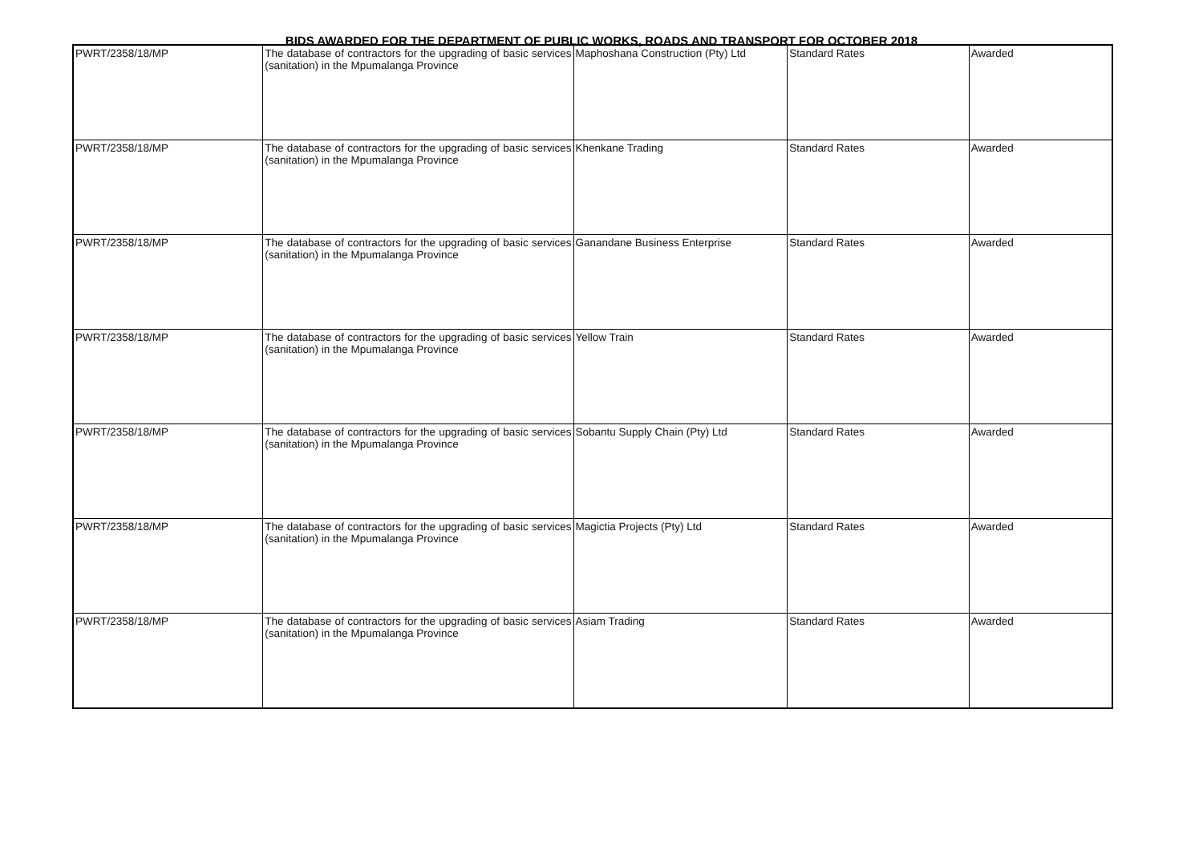BIDS AWARDED FOR THE DEPARTMENT OF PUBLIC WORKS, ROADS AND TRANSPORT FOR OCTOBER 2018
| PWRT/2358/18/MP | The database of contractors for the upgrading of basic services (sanitation) in the Mpumalanga Province | Maphoshana Construction (Pty) Ltd | Standard Rates | Awarded |
| PWRT/2358/18/MP | The database of contractors for the upgrading of basic services (sanitation) in the Mpumalanga Province | Khenkane Trading | Standard Rates | Awarded |
| PWRT/2358/18/MP | The database of contractors for the upgrading of basic services (sanitation) in the Mpumalanga Province | Ganandane Business Enterprise | Standard Rates | Awarded |
| PWRT/2358/18/MP | The database of contractors for the upgrading of basic services (sanitation) in the Mpumalanga Province | Yellow Train | Standard Rates | Awarded |
| PWRT/2358/18/MP | The database of contractors for the upgrading of basic services (sanitation) in the Mpumalanga Province | Sobantu Supply Chain (Pty) Ltd | Standard Rates | Awarded |
| PWRT/2358/18/MP | The database of contractors for the upgrading of basic services (sanitation) in the Mpumalanga Province | Magictia Projects (Pty) Ltd | Standard Rates | Awarded |
| PWRT/2358/18/MP | The database of contractors for the upgrading of basic services (sanitation) in the Mpumalanga Province | Asiam Trading | Standard Rates | Awarded |